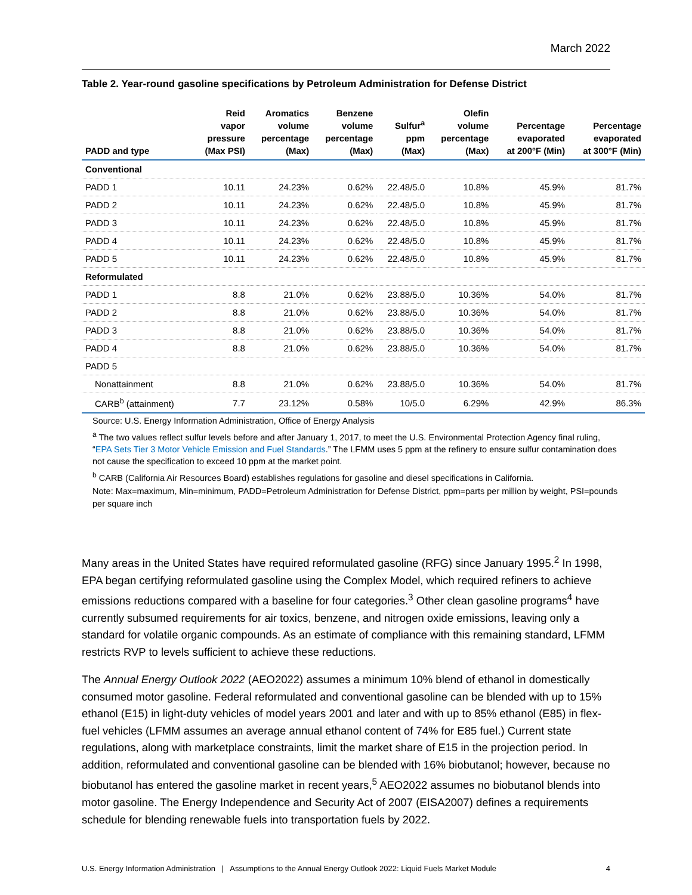March 2022
Table 2. Year-round gasoline specifications by Petroleum Administration for Defense District
| PADD and type | Reid vapor pressure (Max PSI) | Aromatics volume percentage (Max) | Benzene volume percentage (Max) | Sulfur<sup>a</sup> ppm (Max) | Olefin volume percentage (Max) | Percentage evaporated at 200°F (Min) | Percentage evaporated at 300°F (Min) |
| --- | --- | --- | --- | --- | --- | --- | --- |
| Conventional | | | | | | | |
| PADD 1 | 10.11 | 24.23% | 0.62% | 22.48/5.0 | 10.8% | 45.9% | 81.7% |
| PADD 2 | 10.11 | 24.23% | 0.62% | 22.48/5.0 | 10.8% | 45.9% | 81.7% |
| PADD 3 | 10.11 | 24.23% | 0.62% | 22.48/5.0 | 10.8% | 45.9% | 81.7% |
| PADD 4 | 10.11 | 24.23% | 0.62% | 22.48/5.0 | 10.8% | 45.9% | 81.7% |
| PADD 5 | 10.11 | 24.23% | 0.62% | 22.48/5.0 | 10.8% | 45.9% | 81.7% |
| Reformulated | | | | | | | |
| PADD 1 | 8.8 | 21.0% | 0.62% | 23.88/5.0 | 10.36% | 54.0% | 81.7% |
| PADD 2 | 8.8 | 21.0% | 0.62% | 23.88/5.0 | 10.36% | 54.0% | 81.7% |
| PADD 3 | 8.8 | 21.0% | 0.62% | 23.88/5.0 | 10.36% | 54.0% | 81.7% |
| PADD 4 | 8.8 | 21.0% | 0.62% | 23.88/5.0 | 10.36% | 54.0% | 81.7% |
| PADD 5 | | | | | | | |
| Nonattainment | 8.8 | 21.0% | 0.62% | 23.88/5.0 | 10.36% | 54.0% | 81.7% |
| CARB<sup>b</sup> (attainment) | 7.7 | 23.12% | 0.58% | 10/5.0 | 6.29% | 42.9% | 86.3% |
Source: U.S. Energy Information Administration, Office of Energy Analysis
<sup>a</sup> The two values reflect sulfur levels before and after January 1, 2017, to meet the U.S. Environmental Protection Agency final ruling, “EPA Sets Tier 3 Motor Vehicle Emission and Fuel Standards.” The LFMM uses 5 ppm at the refinery to ensure sulfur contamination does not cause the specification to exceed 10 ppm at the market point.
<sup>b</sup> CARB (California Air Resources Board) establishes regulations for gasoline and diesel specifications in California.
Note: Max=maximum, Min=minimum, PADD=Petroleum Administration for Defense District, ppm=parts per million by weight, PSI=pounds per square inch
Many areas in the United States have required reformulated gasoline (RFG) since January 1995.<sup>2</sup> In 1998, EPA began certifying reformulated gasoline using the Complex Model, which required refiners to achieve emissions reductions compared with a baseline for four categories.<sup>3</sup> Other clean gasoline programs<sup>4</sup> have currently subsumed requirements for air toxics, benzene, and nitrogen oxide emissions, leaving only a standard for volatile organic compounds. As an estimate of compliance with this remaining standard, LFMM restricts RVP to levels sufficient to achieve these reductions.
The Annual Energy Outlook 2022 (AEO2022) assumes a minimum 10% blend of ethanol in domestically consumed motor gasoline. Federal reformulated and conventional gasoline can be blended with up to 15% ethanol (E15) in light-duty vehicles of model years 2001 and later and with up to 85% ethanol (E85) in flex-fuel vehicles (LFMM assumes an average annual ethanol content of 74% for E85 fuel.) Current state regulations, along with marketplace constraints, limit the market share of E15 in the projection period. In addition, reformulated and conventional gasoline can be blended with 16% biobutanol; however, because no biobutanol has entered the gasoline market in recent years,<sup>5</sup> AEO2022 assumes no biobutanol blends into motor gasoline. The Energy Independence and Security Act of 2007 (EISA2007) defines a requirements schedule for blending renewable fuels into transportation fuels by 2022.
U.S. Energy Information Administration | Assumptions to the Annual Energy Outlook 2022: Liquid Fuels Market Module 4